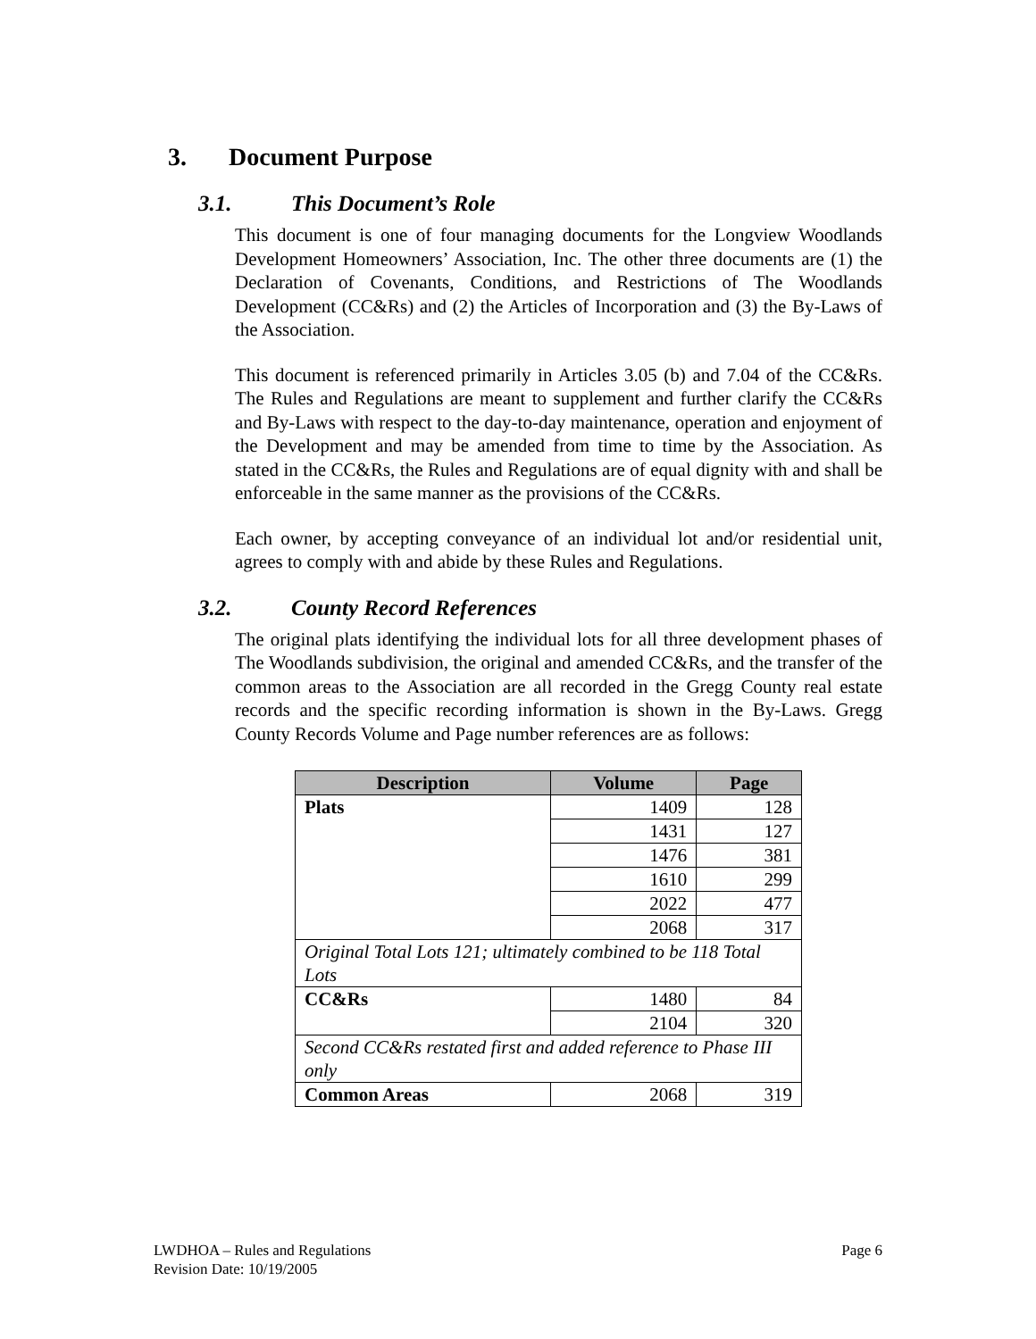3. Document Purpose
3.1. This Document’s Role
This document is one of four managing documents for the Longview Woodlands Development Homeowners’ Association, Inc. The other three documents are (1) the Declaration of Covenants, Conditions, and Restrictions of The Woodlands Development (CC&Rs) and (2) the Articles of Incorporation and (3) the By-Laws of the Association.
This document is referenced primarily in Articles 3.05 (b) and 7.04 of the CC&Rs. The Rules and Regulations are meant to supplement and further clarify the CC&Rs and By-Laws with respect to the day-to-day maintenance, operation and enjoyment of the Development and may be amended from time to time by the Association. As stated in the CC&Rs, the Rules and Regulations are of equal dignity with and shall be enforceable in the same manner as the provisions of the CC&Rs.
Each owner, by accepting conveyance of an individual lot and/or residential unit, agrees to comply with and abide by these Rules and Regulations.
3.2. County Record References
The original plats identifying the individual lots for all three development phases of The Woodlands subdivision, the original and amended CC&Rs, and the transfer of the common areas to the Association are all recorded in the Gregg County real estate records and the specific recording information is shown in the By-Laws. Gregg County Records Volume and Page number references are as follows:
| Description | Volume | Page |
| --- | --- | --- |
| Plats | 1409 | 128 |
| | 1431 | 127 |
| | 1476 | 381 |
| | 1610 | 299 |
| | 2022 | 477 |
| | 2068 | 317 |
| Original Total Lots 121; ultimately combined to be 118 Total Lots | | |
| CC&Rs | 1480 | 84 |
| | 2104 | 320 |
| Second CC&Rs restated first and added reference to Phase III only | | |
| Common Areas | 2068 | 319 |
LWDHOA – Rules and Regulations
Revision Date: 10/19/2005
Page 6